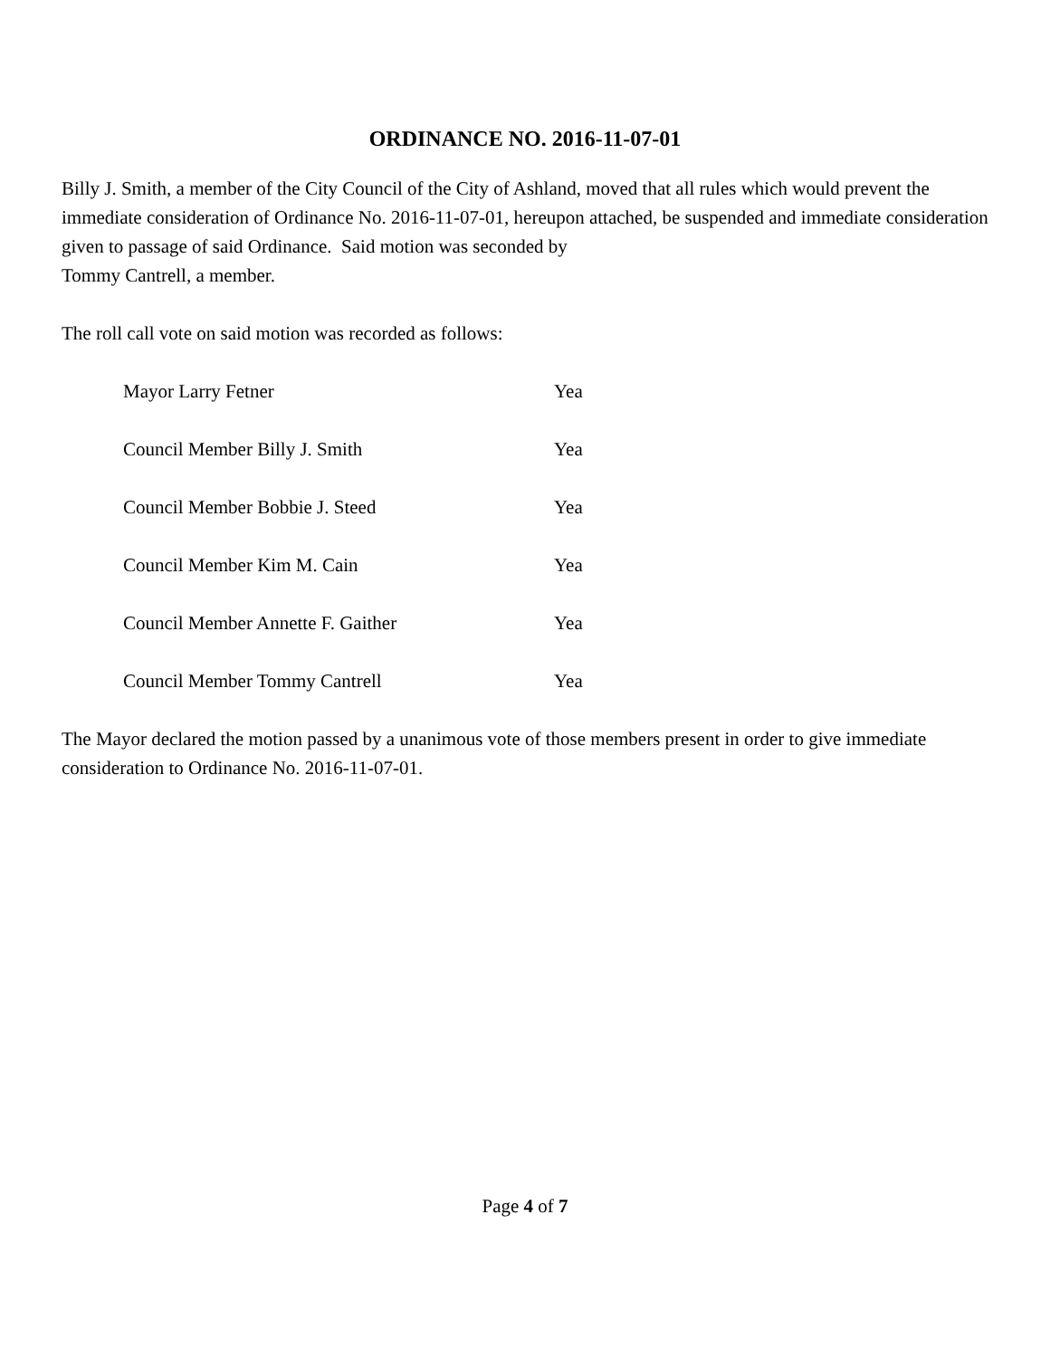ORDINANCE NO. 2016-11-07-01
Billy J. Smith, a member of the City Council of the City of Ashland, moved that all rules which would prevent the immediate consideration of Ordinance No. 2016-11-07-01, hereupon attached, be suspended and immediate consideration given to passage of said Ordinance. Said motion was seconded by
Tommy Cantrell, a member.
The roll call vote on said motion was recorded as follows:
| Mayor Larry Fetner | Yea |
| Council Member Billy J. Smith | Yea |
| Council Member Bobbie J. Steed | Yea |
| Council Member Kim M. Cain | Yea |
| Council Member Annette F. Gaither | Yea |
| Council Member Tommy Cantrell | Yea |
The Mayor declared the motion passed by a unanimous vote of those members present in order to give immediate consideration to Ordinance No. 2016-11-07-01.
Page 4 of 7